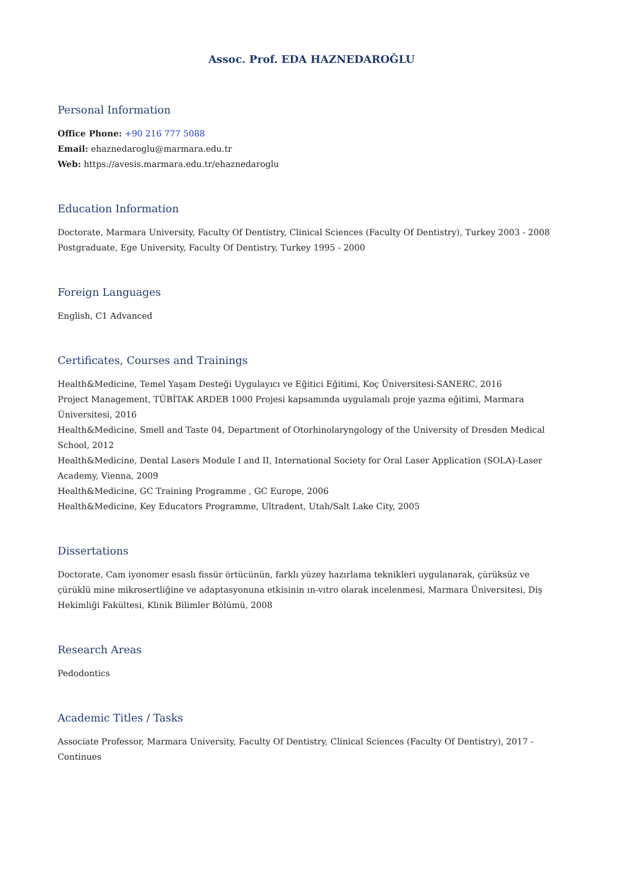Assoc. Prof. EDA HAZNEDAROĞLU
Personal Information
Office Phone: +90 216 777 5088
Email: ehaznedaroglu@marmara.edu.tr
Web: https://avesis.marmara.edu.tr/ehaznedaroglu
Education Information
Doctorate, Marmara University, Faculty Of Dentistry, Clinical Sciences (Faculty Of Dentistry), Turkey 2003 - 2008
Postgraduate, Ege University, Faculty Of Dentistry, Turkey 1995 - 2000
Foreign Languages
English, C1 Advanced
Certificates, Courses and Trainings
Health&Medicine, Temel Yaşam Desteği Uygulayıcı ve Eğitici Eğitimi, Koç Üniversitesi-SANERC, 2016
Project Management, TÜBİTAK ARDEB 1000 Projesi kapsamında uygulamalı proje yazma eğitimi, Marmara Üniversitesi, 2016
Health&Medicine, Smell and Taste 04, Department of Otorhinolaryngology of the University of Dresden Medical School, 2012
Health&Medicine, Dental Lasers Module I and II, International Society for Oral Laser Application (SOLA)-Laser Academy, Vienna, 2009
Health&Medicine, GC Training Programme , GC Europe, 2006
Health&Medicine, Key Educators Programme, Ultradent, Utah/Salt Lake City, 2005
Dissertations
Doctorate, Cam iyonomer esaslı fissür örtücünün, farklı yüzey hazırlama teknikleri uygulanarak, çürüksüz ve çürüklü mine mikrosertliğine ve adaptasyonuna etkisinin ın-vıtro olarak incelenmesi, Marmara Üniversitesi, Diş Hekimliği Fakültesi, Klinik Bilimler Bölümü, 2008
Research Areas
Pedodontics
Academic Titles / Tasks
Associate Professor, Marmara University, Faculty Of Dentistry, Clinical Sciences (Faculty Of Dentistry), 2017 - Continues